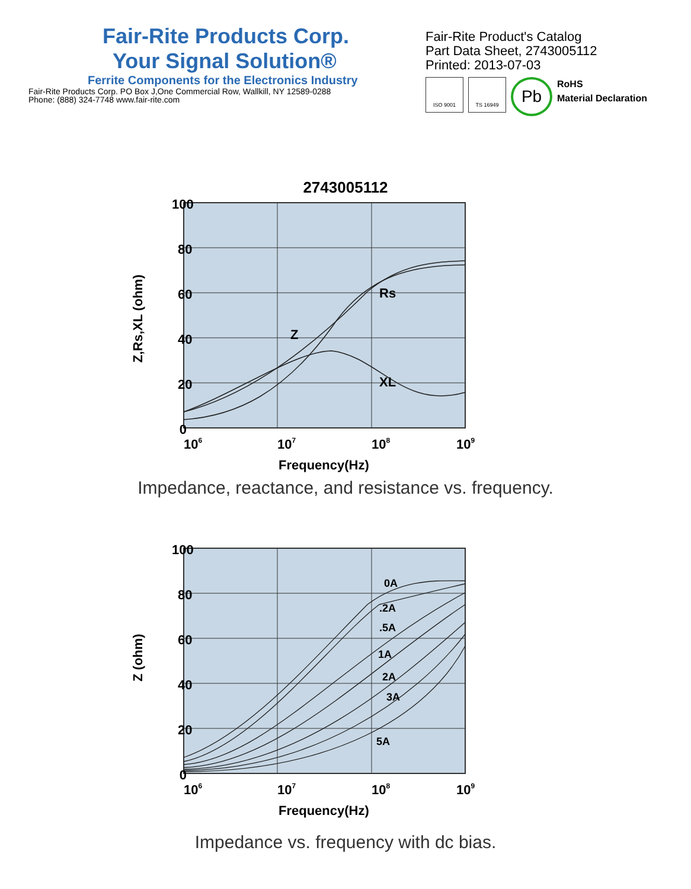Fair-Rite Products Corp.
Your Signal Solution®
Ferrite Components for the Electronics Industry
Fair-Rite Products Corp. PO Box J,One Commercial Row, Wallkill, NY 12589-0288
Phone: (888) 324-7748 www.fair-rite.com
Fair-Rite Product's Catalog
Part Data Sheet, 2743005112
Printed: 2013-07-03
ISO 9001 TS 16949
Pb
RoHS
Material Declaration
2743005112
100
80
60
40
20
0
106
107
108
109
Frequency(Hz)
Rs
Z
XL
Z,Rs,XL (ohm)
Impedance, reactance, and resistance vs. frequency.
100
80
60
40
20
0
106
107
108
109
Frequency(Hz)
Z (ohm)
0A
.2A
.5A
1A
2A
3A
5A
Impedance vs. frequency with dc bias.